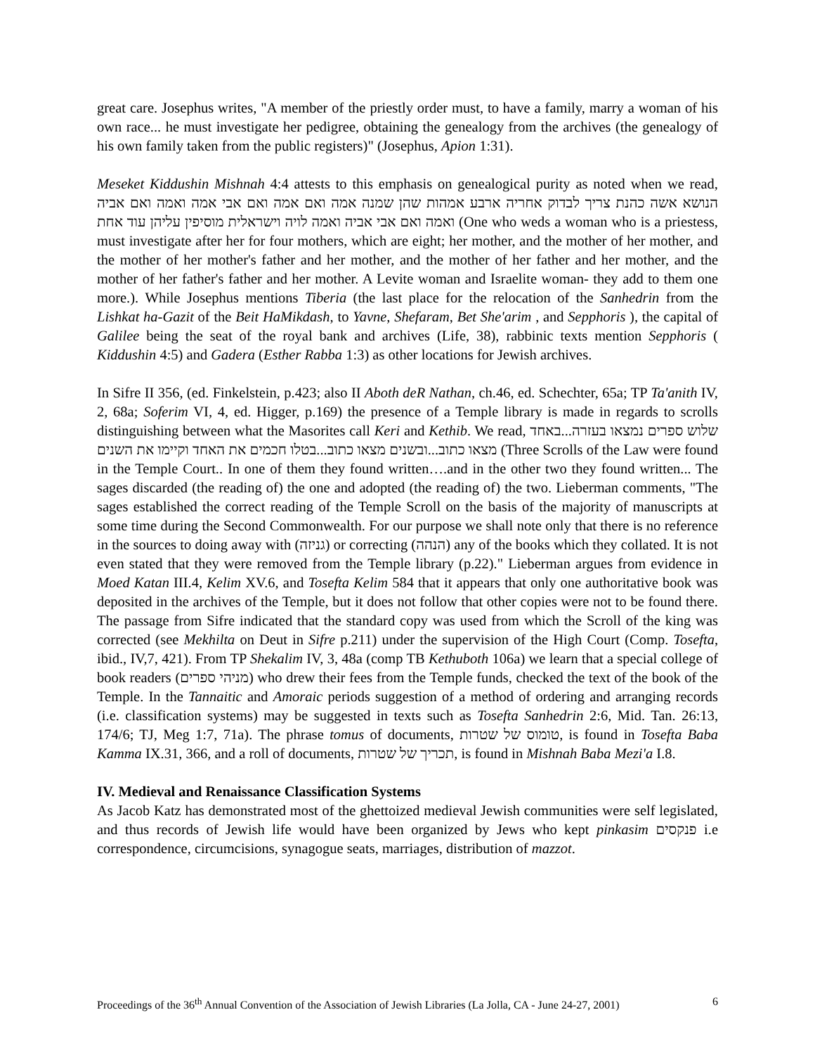great care. Josephus writes, "A member of the priestly order must, to have a family, marry a woman of his own race... he must investigate her pedigree, obtaining the genealogy from the archives (the genealogy of his own family taken from the public registers)" (Josephus, Apion 1:31).
Meseket Kiddushin Mishnah 4:4 attests to this emphasis on genealogical purity as noted when we read, הנושא אשה כהנת צריך לבדוק אחריה ארבע אמהות שהן שמנה אמה ואם אמה ואם אבי אמה ואמה ואם אביה ואמה ואם אבי אביה ואמה לויה וישראלית מוסיפין עליהן עוד אחת (One who weds a woman who is a priestess, must investigate after her for four mothers, which are eight; her mother, and the mother of her mother, and the mother of her mother's father and her mother, and the mother of her father and her mother, and the mother of her father's father and her mother. A Levite woman and Israelite woman- they add to them one more.). While Josephus mentions Tiberia (the last place for the relocation of the Sanhedrin from the Lishkat ha-Gazit of the Beit HaMikdash, to Yavne, Shefaram, Bet She'arim , and Sepphoris ), the capital of Galilee being the seat of the royal bank and archives (Life, 38), rabbinic texts mention Sepphoris ( Kiddushin 4:5) and Gadera (Esther Rabba 1:3) as other locations for Jewish archives.
In Sifre II 356, (ed. Finkelstein, p.423; also II Aboth deR Nathan, ch.46, ed. Schechter, 65a; TP Ta'anith IV, 2, 68a; Soferim VI, 4, ed. Higger, p.169) the presence of a Temple library is made in regards to scrolls distinguishing between what the Masorites call Keri and Kethib. We read, שלוש ספרים נמצאו בעזרה...באחד מצאו כתוב...ובשנים מצאו כתוב...בטלו חכמים את האחד וקיימו את השנים (Three Scrolls of the Law were found in the Temple Court.. In one of them they found written….and in the other two they found written... The sages discarded (the reading of) the one and adopted (the reading of) the two. Lieberman comments, "The sages established the correct reading of the Temple Scroll on the basis of the majority of manuscripts at some time during the Second Commonwealth. For our purpose we shall note only that there is no reference in the sources to doing away with (גניזה) or correcting (הנהה) any of the books which they collated. It is not even stated that they were removed from the Temple library (p.22)." Lieberman argues from evidence in Moed Katan III.4, Kelim XV.6, and Tosefta Kelim 584 that it appears that only one authoritative book was deposited in the archives of the Temple, but it does not follow that other copies were not to be found there. The passage from Sifre indicated that the standard copy was used from which the Scroll of the king was corrected (see Mekhilta on Deut in Sifre p.211) under the supervision of the High Court (Comp. Tosefta, ibid., IV,7, 421). From TP Shekalim IV, 3, 48a (comp TB Kethuboth 106a) we learn that a special college of book readers (מניהי ספרים) who drew their fees from the Temple funds, checked the text of the book of the Temple. In the Tannaitic and Amoraic periods suggestion of a method of ordering and arranging records (i.e. classification systems) may be suggested in texts such as Tosefta Sanhedrin 2:6, Mid. Tan. 26:13, 174/6; TJ, Meg 1:7, 71a). The phrase tomus of documents, טומוס של שטרות, is found in Tosefta Baba Kamma IX.31, 366, and a roll of documents, תכריך של שטרות, is found in Mishnah Baba Mezi'a I.8.
IV. Medieval and Renaissance Classification Systems
As Jacob Katz has demonstrated most of the ghettoized medieval Jewish communities were self legislated, and thus records of Jewish life would have been organized by Jews who kept pinkasim פנקסים i.e correspondence, circumcisions, synagogue seats, marriages, distribution of mazzot.
Proceedings of the 36<sup>th</sup> Annual Convention of the Association of Jewish Libraries (La Jolla, CA - June 24-27, 2001) 6